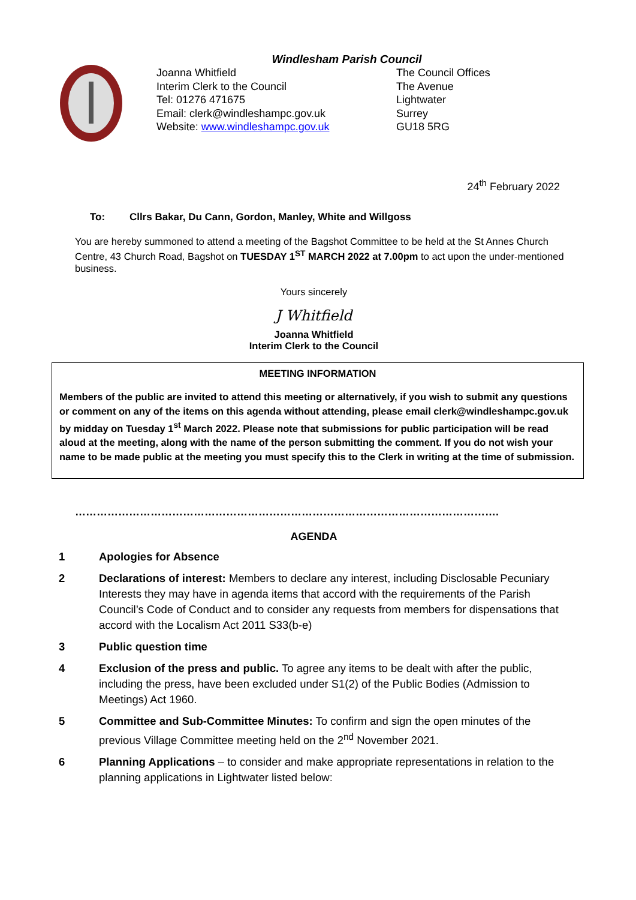Windlesham Parish Council
Joanna Whitfield
Interim Clerk to the Council
Tel: 01276 471675
Email: clerk@windleshampc.gov.uk
Website: www.windleshampc.gov.uk
The Council Offices
The Avenue
Lightwater
Surrey
GU18 5RG
24<sup>th</sup> February 2022
To: Cllrs Bakar, Du Cann, Gordon, Manley, White and Willgoss
You are hereby summoned to attend a meeting of the Bagshot Committee to be held at the St Annes Church Centre, 43 Church Road, Bagshot on TUESDAY 1<sup>ST</sup> MARCH 2022 at 7.00pm to act upon the under-mentioned business.
Yours sincerely
J Whitfield
Joanna Whitfield
Interim Clerk to the Council
MEETING INFORMATION
Members of the public are invited to attend this meeting or alternatively, if you wish to submit any questions or comment on any of the items on this agenda without attending, please email clerk@windleshampc.gov.uk by midday on Tuesday 1<sup>st</sup> March 2022. Please note that submissions for public participation will be read aloud at the meeting, along with the name of the person submitting the comment. If you do not wish your name to be made public at the meeting you must specify this to the Clerk in writing at the time of submission.
……………………………………………………………………………………………………….
AGENDA
1 Apologies for Absence
2 Declarations of interest: Members to declare any interest, including Disclosable Pecuniary Interests they may have in agenda items that accord with the requirements of the Parish Council’s Code of Conduct and to consider any requests from members for dispensations that accord with the Localism Act 2011 S33(b-e)
3 Public question time
4 Exclusion of the press and public. To agree any items to be dealt with after the public, including the press, have been excluded under S1(2) of the Public Bodies (Admission to Meetings) Act 1960.
5 Committee and Sub-Committee Minutes: To confirm and sign the open minutes of the previous Village Committee meeting held on the 2<sup>nd</sup> November 2021.
6 Planning Applications – to consider and make appropriate representations in relation to the planning applications in Lightwater listed below: